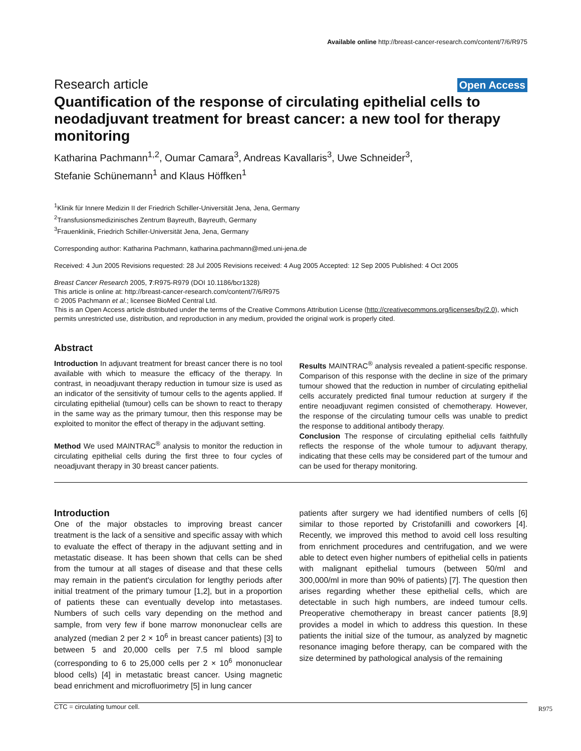Available online http://breast-cancer-research.com/content/7/6/R975
Research article Open Access
Quantification of the response of circulating epithelial cells to neodadjuvant treatment for breast cancer: a new tool for therapy monitoring
Katharina Pachmann<sup>1,2</sup>, Oumar Camara<sup>3</sup>, Andreas Kavallaris<sup>3</sup>, Uwe Schneider<sup>3</sup>,
Stefanie Schünemann<sup>1</sup> and Klaus Höffken<sup>1</sup>
<sup>1</sup> Klinik für Innere Medizin II der Friedrich Schiller-Universität Jena, Jena, Germany
<sup>2</sup> Transfusionsmedizinisches Zentrum Bayreuth, Bayreuth, Germany
<sup>3</sup> Frauenklinik, Friedrich Schiller-Universität Jena, Jena, Germany
Corresponding author: Katharina Pachmann, katharina.pachmann@med.uni-jena.de
Received: 4 Jun 2005 Revisions requested: 28 Jul 2005 Revisions received: 4 Aug 2005 Accepted: 12 Sep 2005 Published: 4 Oct 2005
Breast Cancer Research 2005, 7:R975-R979 (DOI 10.1186/bcr1328)
This article is online at: http://breast-cancer-research.com/content/7/6/R975
© 2005 Pachmann et al.; licensee BioMed Central Ltd.
This is an Open Access article distributed under the terms of the Creative Commons Attribution License (http://creativecommons.org/licenses/by/2.0), which permits unrestricted use, distribution, and reproduction in any medium, provided the original work is properly cited.
Abstract
Introduction In adjuvant treatment for breast cancer there is no tool available with which to measure the efficacy of the therapy. In contrast, in neoadjuvant therapy reduction in tumour size is used as an indicator of the sensitivity of tumour cells to the agents applied. If circulating epithelial (tumour) cells can be shown to react to therapy in the same way as the primary tumour, then this response may be exploited to monitor the effect of therapy in the adjuvant setting.
Method We used MAINTRAC<sup>®</sup> analysis to monitor the reduction in circulating epithelial cells during the first three to four cycles of neoadjuvant therapy in 30 breast cancer patients.
Results MAINTRAC<sup>®</sup> analysis revealed a patient-specific response. Comparison of this response with the decline in size of the primary tumour showed that the reduction in number of circulating epithelial cells accurately predicted final tumour reduction at surgery if the entire neoadjuvant regimen consisted of chemotherapy. However, the response of the circulating tumour cells was unable to predict the response to additional antibody therapy.
Conclusion The response of circulating epithelial cells faithfully reflects the response of the whole tumour to adjuvant therapy, indicating that these cells may be considered part of the tumour and can be used for therapy monitoring.
Introduction
One of the major obstacles to improving breast cancer treatment is the lack of a sensitive and specific assay with which to evaluate the effect of therapy in the adjuvant setting and in metastatic disease. It has been shown that cells can be shed from the tumour at all stages of disease and that these cells may remain in the patient's circulation for lengthy periods after initial treatment of the primary tumour [1,2], but in a proportion of patients these can eventually develop into metastases. Numbers of such cells vary depending on the method and sample, from very few if bone marrow mononuclear cells are analyzed (median 2 per 2 × 10<sup>6</sup> in breast cancer patients) [3] to between 5 and 20,000 cells per 7.5 ml blood sample (corresponding to 6 to 25,000 cells per 2 × 10<sup>6</sup> mononuclear blood cells) [4] in metastatic breast cancer. Using magnetic bead enrichment and microfluorimetry [5] in lung cancer
patients after surgery we had identified numbers of cells [6] similar to those reported by Cristofanilli and coworkers [4]. Recently, we improved this method to avoid cell loss resulting from enrichment procedures and centrifugation, and we were able to detect even higher numbers of epithelial cells in patients with malignant epithelial tumours (between 50/ml and 300,000/ml in more than 90% of patients) [7]. The question then arises regarding whether these epithelial cells, which are detectable in such high numbers, are indeed tumour cells. Preoperative chemotherapy in breast cancer patients [8,9] provides a model in which to address this question. In these patients the initial size of the tumour, as analyzed by magnetic resonance imaging before therapy, can be compared with the size determined by pathological analysis of the remaining
CTC = circulating tumour cell. R975